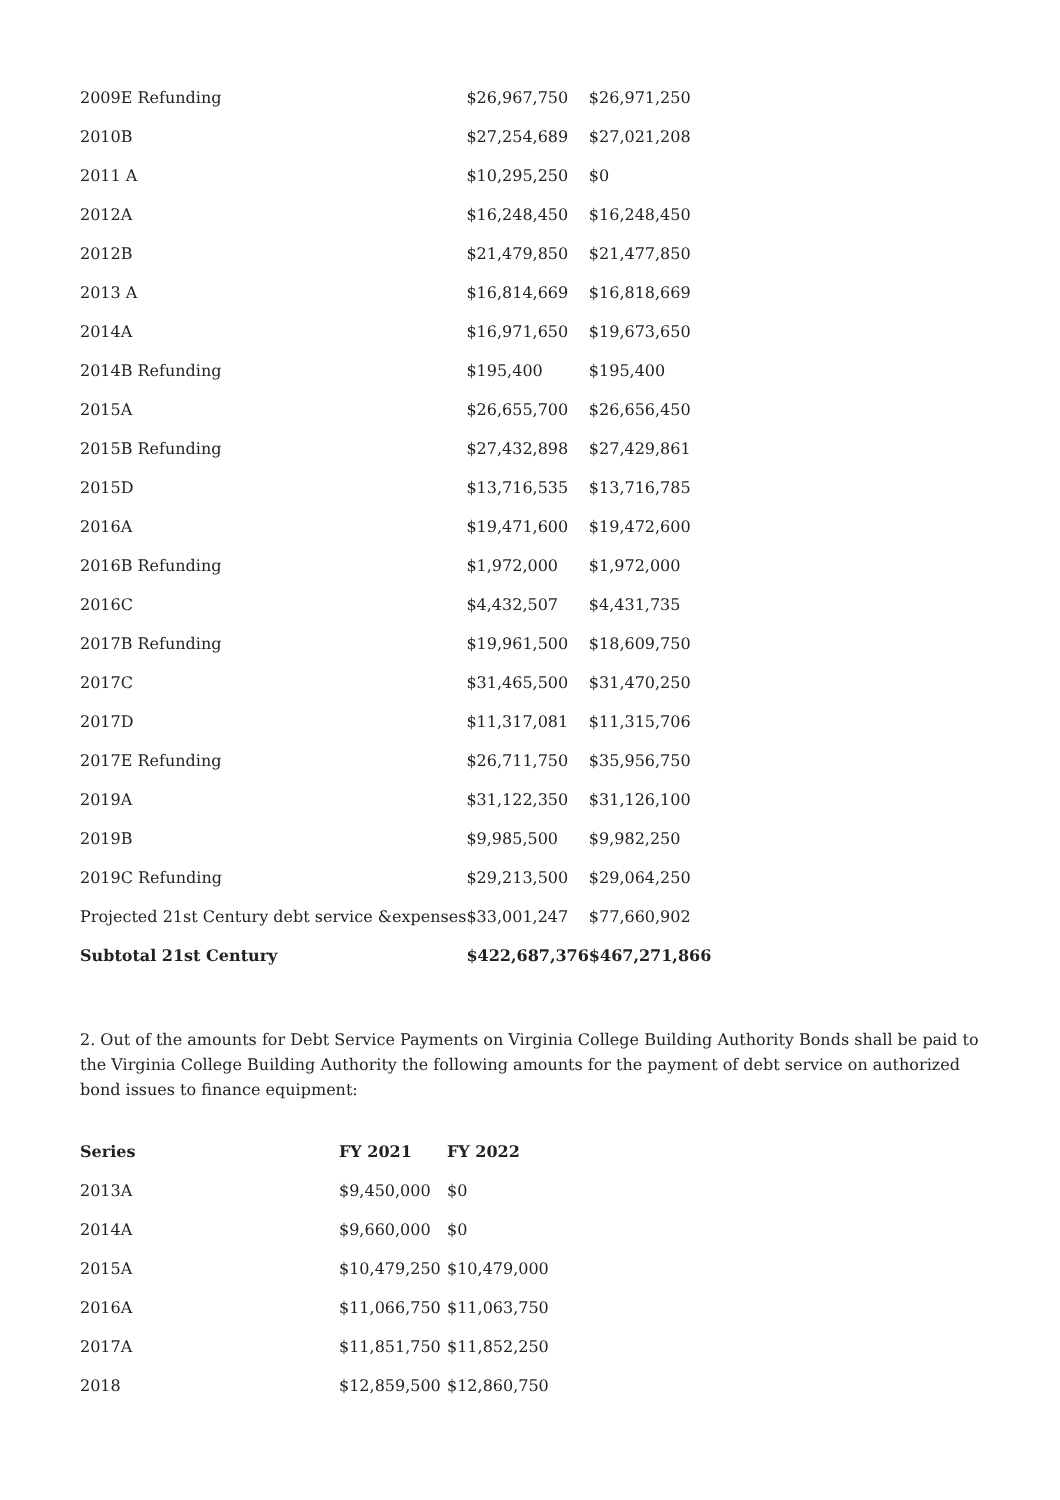| 2009E Refunding | $26,967,750 | $26,971,250 |
| 2010B | $27,254,689 | $27,021,208 |
| 2011 A | $10,295,250 | $0 |
| 2012A | $16,248,450 | $16,248,450 |
| 2012B | $21,479,850 | $21,477,850 |
| 2013 A | $16,814,669 | $16,818,669 |
| 2014A | $16,971,650 | $19,673,650 |
| 2014B Refunding | $195,400 | $195,400 |
| 2015A | $26,655,700 | $26,656,450 |
| 2015B Refunding | $27,432,898 | $27,429,861 |
| 2015D | $13,716,535 | $13,716,785 |
| 2016A | $19,471,600 | $19,472,600 |
| 2016B Refunding | $1,972,000 | $1,972,000 |
| 2016C | $4,432,507 | $4,431,735 |
| 2017B Refunding | $19,961,500 | $18,609,750 |
| 2017C | $31,465,500 | $31,470,250 |
| 2017D | $11,317,081 | $11,315,706 |
| 2017E Refunding | $26,711,750 | $35,956,750 |
| 2019A | $31,122,350 | $31,126,100 |
| 2019B | $9,985,500 | $9,982,250 |
| 2019C Refunding | $29,213,500 | $29,064,250 |
| Projected 21st Century debt service &expenses | $33,001,247 | $77,660,902 |
| Subtotal 21st Century | $422,687,376 | $467,271,866 |
2. Out of the amounts for Debt Service Payments on Virginia College Building Authority Bonds shall be paid to the Virginia College Building Authority the following amounts for the payment of debt service on authorized bond issues to finance equipment:
| Series | FY 2021 | FY 2022 |
| --- | --- | --- |
| 2013A | $9,450,000 | $0 |
| 2014A | $9,660,000 | $0 |
| 2015A | $10,479,250 | $10,479,000 |
| 2016A | $11,066,750 | $11,063,750 |
| 2017A | $11,851,750 | $11,852,250 |
| 2018 | $12,859,500 | $12,860,750 |